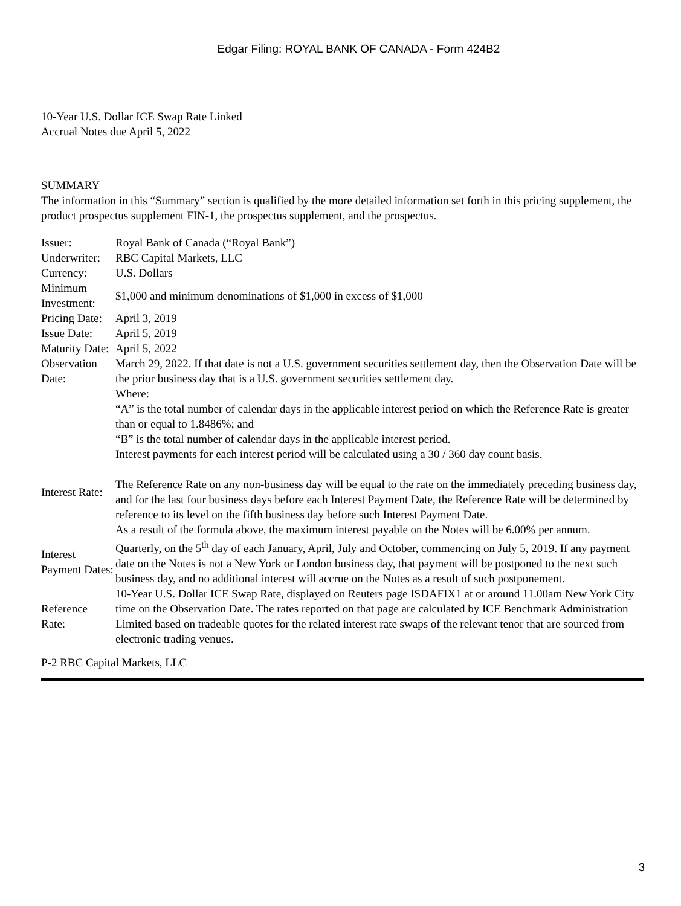Edgar Filing: ROYAL BANK OF CANADA - Form 424B2
10-Year U.S. Dollar ICE Swap Rate Linked
Accrual Notes due April 5, 2022
SUMMARY
The information in this “Summary” section is qualified by the more detailed information set forth in this pricing supplement, the product prospectus supplement FIN-1, the prospectus supplement, and the prospectus.
| Issuer: | Royal Bank of Canada (“Royal Bank”) |
| Underwriter: | RBC Capital Markets, LLC |
| Currency: | U.S. Dollars |
| Minimum Investment: | $1,000 and minimum denominations of $1,000 in excess of $1,000 |
| Pricing Date: | April 3, 2019 |
| Issue Date: | April 5, 2019 |
| Maturity Date: | April 5, 2022 |
| Observation Date: | March 29, 2022. If that date is not a U.S. government securities settlement day, then the Observation Date will be the prior business day that is a U.S. government securities settlement day. Where: “A” is the total number of calendar days in the applicable interest period on which the Reference Rate is greater than or equal to 1.8486%; and “B” is the total number of calendar days in the applicable interest period. |
| Interest Rate: | Interest payments for each interest period will be calculated using a 30 / 360 day count basis. The Reference Rate on any non-business day will be equal to the rate on the immediately preceding business day, and for the last four business days before each Interest Payment Date, the Reference Rate will be determined by reference to its level on the fifth business day before such Interest Payment Date. As a result of the formula above, the maximum interest payable on the Notes will be 6.00% per annum. |
| Interest Payment Dates: | Quarterly, on the 5<sup>th</sup> day of each January, April, July and October, commencing on July 5, 2019. If any payment date on the Notes is not a New York or London business day, that payment will be postponed to the next such business day, and no additional interest will accrue on the Notes as a result of such postponement. |
| Reference Rate: | 10-Year U.S. Dollar ICE Swap Rate, displayed on Reuters page ISDAFIX1 at or around 11.00am New York City time on the Observation Date. The rates reported on that page are calculated by ICE Benchmark Administration Limited based on tradeable quotes for the related interest rate swaps of the relevant tenor that are sourced from electronic trading venues. |
P-2 RBC Capital Markets, LLC
3